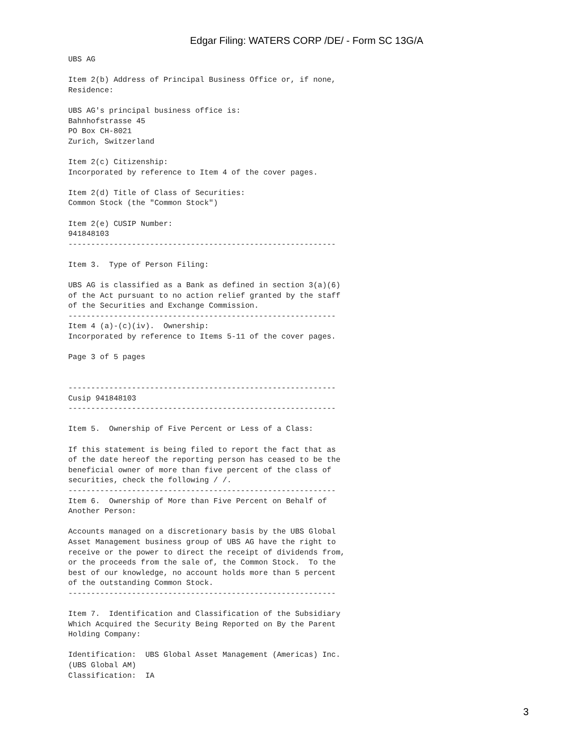Edgar Filing: WATERS CORP /DE/ - Form SC 13G/A
UBS AG

Item 2(b) Address of Principal Business Office or, if none,
Residence:

UBS AG's principal business office is:
Bahnhofstrasse 45
PO Box CH-8021
Zurich, Switzerland

Item 2(c) Citizenship:
Incorporated by reference to Item 4 of the cover pages.

Item 2(d) Title of Class of Securities:
Common Stock (the "Common Stock")

Item 2(e) CUSIP Number:
941848103
-----------------------------------------------------------

Item 3.  Type of Person Filing:

UBS AG is classified as a Bank as defined in section 3(a)(6)
of the Act pursuant to no action relief granted by the staff
of the Securities and Exchange Commission.
-----------------------------------------------------------
Item 4 (a)-(c)(iv).  Ownership:
Incorporated by reference to Items 5-11 of the cover pages.

Page 3 of 5 pages


-----------------------------------------------------------
Cusip 941848103
-----------------------------------------------------------

Item 5.  Ownership of Five Percent or Less of a Class:

If this statement is being filed to report the fact that as
of the date hereof the reporting person has ceased to be the
beneficial owner of more than five percent of the class of
securities, check the following / /.
-----------------------------------------------------------
Item 6.  Ownership of More than Five Percent on Behalf of
Another Person:

Accounts managed on a discretionary basis by the UBS Global
Asset Management business group of UBS AG have the right to
receive or the power to direct the receipt of dividends from,
or the proceeds from the sale of, the Common Stock.  To the
best of our knowledge, no account holds more than 5 percent
of the outstanding Common Stock.
-----------------------------------------------------------

Item 7.  Identification and Classification of the Subsidiary
Which Acquired the Security Being Reported on By the Parent
Holding Company:

Identification:  UBS Global Asset Management (Americas) Inc.
(UBS Global AM)
Classification:  IA
3